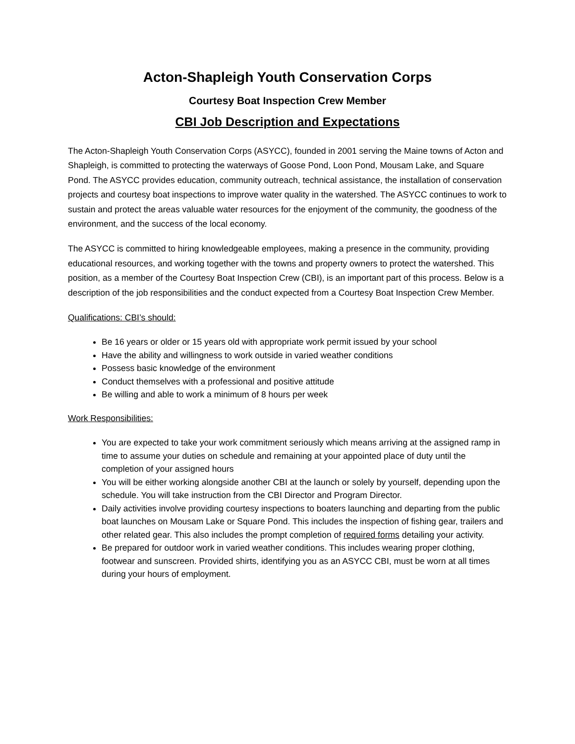Acton-Shapleigh Youth Conservation Corps
Courtesy Boat Inspection Crew Member
CBI Job Description and Expectations
The Acton-Shapleigh Youth Conservation Corps (ASYCC), founded in 2001 serving the Maine towns of Acton and Shapleigh, is committed to protecting the waterways of Goose Pond, Loon Pond, Mousam Lake, and Square Pond. The ASYCC provides education, community outreach, technical assistance, the installation of conservation projects and courtesy boat inspections to improve water quality in the watershed. The ASYCC continues to work to sustain and protect the areas valuable water resources for the enjoyment of the community, the goodness of the environment, and the success of the local economy.
The ASYCC is committed to hiring knowledgeable employees, making a presence in the community, providing educational resources, and working together with the towns and property owners to protect the watershed. This position, as a member of the Courtesy Boat Inspection Crew (CBI), is an important part of this process. Below is a description of the job responsibilities and the conduct expected from a Courtesy Boat Inspection Crew Member.
Qualifications: CBI’s should:
Be 16 years or older or 15 years old with appropriate work permit issued by your school
Have the ability and willingness to work outside in varied weather conditions
Possess basic knowledge of the environment
Conduct themselves with a professional and positive attitude
Be willing and able to work a minimum of 8 hours per week
Work Responsibilities:
You are expected to take your work commitment seriously which means arriving at the assigned ramp in time to assume your duties on schedule and remaining at your appointed place of duty until the completion of your assigned hours
You will be either working alongside another CBI at the launch or solely by yourself, depending upon the schedule. You will take instruction from the CBI Director and Program Director.
Daily activities involve providing courtesy inspections to boaters launching and departing from the public boat launches on Mousam Lake or Square Pond. This includes the inspection of fishing gear, trailers and other related gear. This also includes the prompt completion of required forms detailing your activity.
Be prepared for outdoor work in varied weather conditions. This includes wearing proper clothing, footwear and sunscreen. Provided shirts, identifying you as an ASYCC CBI, must be worn at all times during your hours of employment.